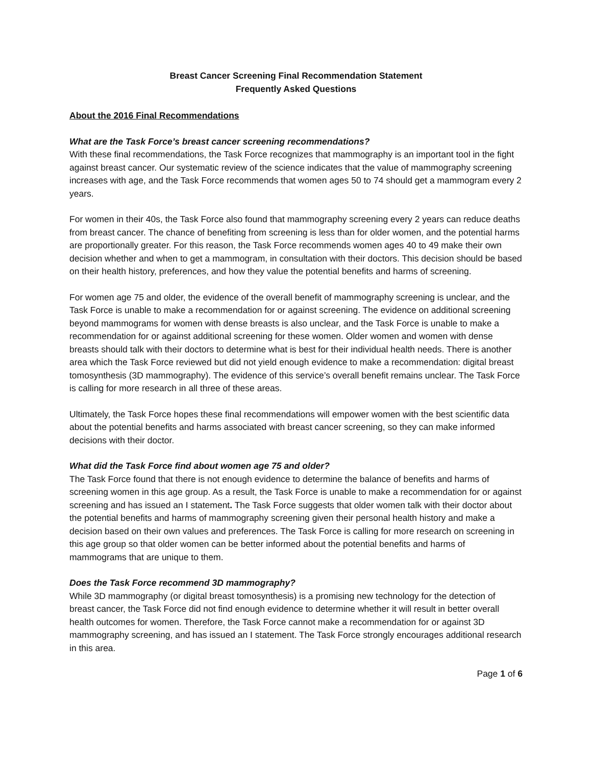Breast Cancer Screening Final Recommendation Statement
Frequently Asked Questions
About the 2016 Final Recommendations
What are the Task Force’s breast cancer screening recommendations?
With these final recommendations, the Task Force recognizes that mammography is an important tool in the fight against breast cancer. Our systematic review of the science indicates that the value of mammography screening increases with age, and the Task Force recommends that women ages 50 to 74 should get a mammogram every 2 years.
For women in their 40s, the Task Force also found that mammography screening every 2 years can reduce deaths from breast cancer. The chance of benefiting from screening is less than for older women, and the potential harms are proportionally greater. For this reason, the Task Force recommends women ages 40 to 49 make their own decision whether and when to get a mammogram, in consultation with their doctors. This decision should be based on their health history, preferences, and how they value the potential benefits and harms of screening.
For women age 75 and older, the evidence of the overall benefit of mammography screening is unclear, and the Task Force is unable to make a recommendation for or against screening. The evidence on additional screening beyond mammograms for women with dense breasts is also unclear, and the Task Force is unable to make a recommendation for or against additional screening for these women. Older women and women with dense breasts should talk with their doctors to determine what is best for their individual health needs. There is another area which the Task Force reviewed but did not yield enough evidence to make a recommendation: digital breast tomosynthesis (3D mammography). The evidence of this service’s overall benefit remains unclear. The Task Force is calling for more research in all three of these areas.
Ultimately, the Task Force hopes these final recommendations will empower women with the best scientific data about the potential benefits and harms associated with breast cancer screening, so they can make informed decisions with their doctor.
What did the Task Force find about women age 75 and older?
The Task Force found that there is not enough evidence to determine the balance of benefits and harms of screening women in this age group. As a result, the Task Force is unable to make a recommendation for or against screening and has issued an I statement. The Task Force suggests that older women talk with their doctor about the potential benefits and harms of mammography screening given their personal health history and make a decision based on their own values and preferences. The Task Force is calling for more research on screening in this age group so that older women can be better informed about the potential benefits and harms of mammograms that are unique to them.
Does the Task Force recommend 3D mammography?
While 3D mammography (or digital breast tomosynthesis) is a promising new technology for the detection of breast cancer, the Task Force did not find enough evidence to determine whether it will result in better overall health outcomes for women. Therefore, the Task Force cannot make a recommendation for or against 3D mammography screening, and has issued an I statement. The Task Force strongly encourages additional research in this area.
Page 1 of 6